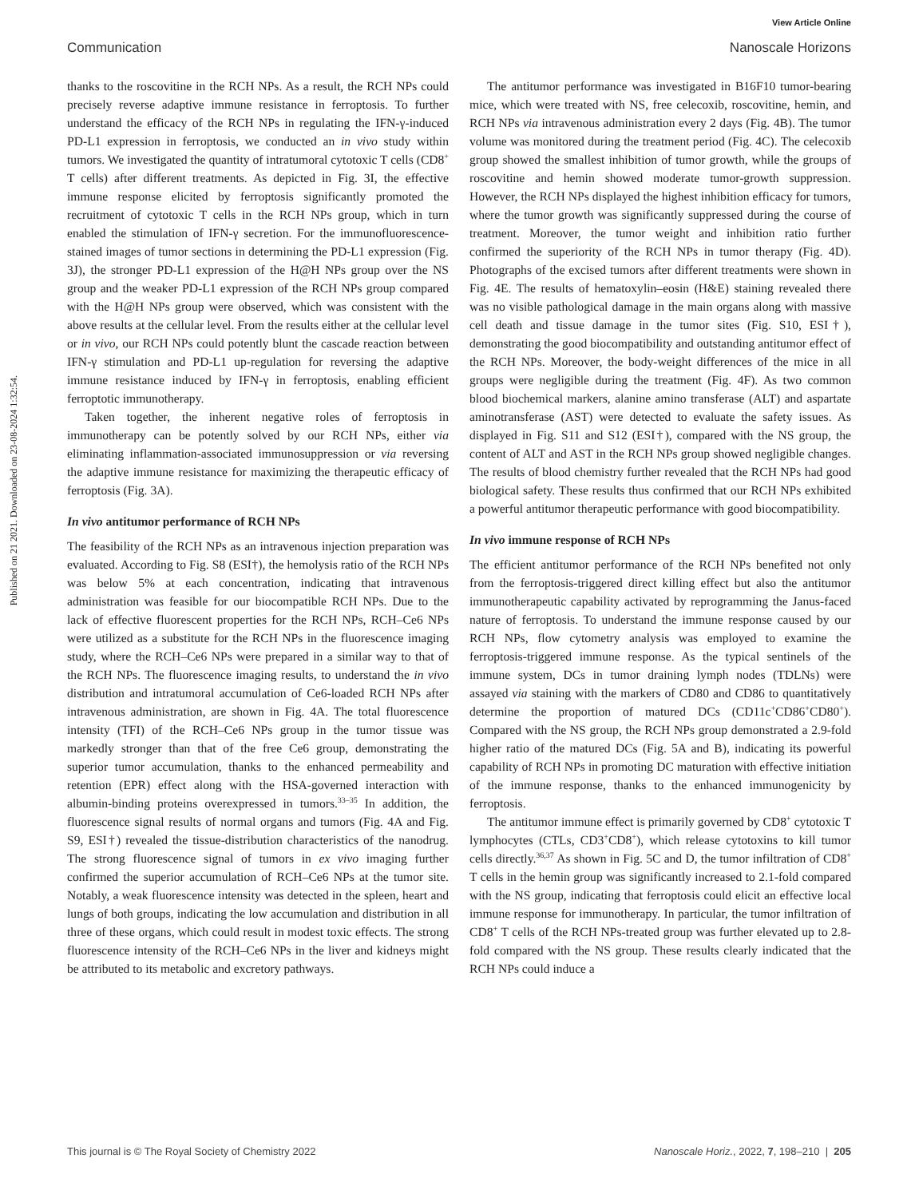View Article Online
Communication Nanoscale Horizons
Published on 21 2021. Downloaded on 23-08-2024 1:32:54.
thanks to the roscovitine in the RCH NPs. As a result, the RCH NPs could precisely reverse adaptive immune resistance in ferroptosis. To further understand the efficacy of the RCH NPs in regulating the IFN-γ-induced PD-L1 expression in ferroptosis, we conducted an in vivo study within tumors. We investigated the quantity of intratumoral cytotoxic T cells (CD8<sup>+</sup> T cells) after different treatments. As depicted in Fig. 3I, the effective immune response elicited by ferroptosis significantly promoted the recruitment of cytotoxic T cells in the RCH NPs group, which in turn enabled the stimulation of IFN-γ secretion. For the immunofluorescence-stained images of tumor sections in determining the PD-L1 expression (Fig. 3J), the stronger PD-L1 expression of the H@H NPs group over the NS group and the weaker PD-L1 expression of the RCH NPs group compared with the H@H NPs group were observed, which was consistent with the above results at the cellular level. From the results either at the cellular level or in vivo, our RCH NPs could potently blunt the cascade reaction between IFN-γ stimulation and PD-L1 up-regulation for reversing the adaptive immune resistance induced by IFN-γ in ferroptosis, enabling efficient ferroptotic immunotherapy.
Taken together, the inherent negative roles of ferroptosis in immunotherapy can be potently solved by our RCH NPs, either via eliminating inflammation-associated immunosuppression or via reversing the adaptive immune resistance for maximizing the therapeutic efficacy of ferroptosis (Fig. 3A).
In vivo antitumor performance of RCH NPs
The feasibility of the RCH NPs as an intravenous injection preparation was evaluated. According to Fig. S8 (ESI†), the hemolysis ratio of the RCH NPs was below 5% at each concentration, indicating that intravenous administration was feasible for our biocompatible RCH NPs. Due to the lack of effective fluorescent properties for the RCH NPs, RCH–Ce6 NPs were utilized as a substitute for the RCH NPs in the fluorescence imaging study, where the RCH–Ce6 NPs were prepared in a similar way to that of the RCH NPs. The fluorescence imaging results, to understand the in vivo distribution and intratumoral accumulation of Ce6-loaded RCH NPs after intravenous administration, are shown in Fig. 4A. The total fluorescence intensity (TFI) of the RCH–Ce6 NPs group in the tumor tissue was markedly stronger than that of the free Ce6 group, demonstrating the superior tumor accumulation, thanks to the enhanced permeability and retention (EPR) effect along with the HSA-governed interaction with albumin-binding proteins overexpressed in tumors.<sup>33–35</sup> In addition, the fluorescence signal results of normal organs and tumors (Fig. 4A and Fig. S9, ESI†) revealed the tissue-distribution characteristics of the nanodrug. The strong fluorescence signal of tumors in ex vivo imaging further confirmed the superior accumulation of RCH–Ce6 NPs at the tumor site. Notably, a weak fluorescence intensity was detected in the spleen, heart and lungs of both groups, indicating the low accumulation and distribution in all three of these organs, which could result in modest toxic effects. The strong fluorescence intensity of the RCH–Ce6 NPs in the liver and kidneys might be attributed to its metabolic and excretory pathways.
The antitumor performance was investigated in B16F10 tumor-bearing mice, which were treated with NS, free celecoxib, roscovitine, hemin, and RCH NPs via intravenous administration every 2 days (Fig. 4B). The tumor volume was monitored during the treatment period (Fig. 4C). The celecoxib group showed the smallest inhibition of tumor growth, while the groups of roscovitine and hemin showed moderate tumor-growth suppression. However, the RCH NPs displayed the highest inhibition efficacy for tumors, where the tumor growth was significantly suppressed during the course of treatment. Moreover, the tumor weight and inhibition ratio further confirmed the superiority of the RCH NPs in tumor therapy (Fig. 4D). Photographs of the excised tumors after different treatments were shown in Fig. 4E. The results of hematoxylin–eosin (H&E) staining revealed there was no visible pathological damage in the main organs along with massive cell death and tissue damage in the tumor sites (Fig. S10, ESI†), demonstrating the good biocompatibility and outstanding antitumor effect of the RCH NPs. Moreover, the body-weight differences of the mice in all groups were negligible during the treatment (Fig. 4F). As two common blood biochemical markers, alanine amino transferase (ALT) and aspartate aminotransferase (AST) were detected to evaluate the safety issues. As displayed in Fig. S11 and S12 (ESI†), compared with the NS group, the content of ALT and AST in the RCH NPs group showed negligible changes. The results of blood chemistry further revealed that the RCH NPs had good biological safety. These results thus confirmed that our RCH NPs exhibited a powerful antitumor therapeutic performance with good biocompatibility.
In vivo immune response of RCH NPs
The efficient antitumor performance of the RCH NPs benefited not only from the ferroptosis-triggered direct killing effect but also the antitumor immunotherapeutic capability activated by reprogramming the Janus-faced nature of ferroptosis. To understand the immune response caused by our RCH NPs, flow cytometry analysis was employed to examine the ferroptosis-triggered immune response. As the typical sentinels of the immune system, DCs in tumor draining lymph nodes (TDLNs) were assayed via staining with the markers of CD80 and CD86 to quantitatively determine the proportion of matured DCs (CD11c<sup>+</sup>CD86<sup>+</sup>CD80<sup>+</sup>). Compared with the NS group, the RCH NPs group demonstrated a 2.9-fold higher ratio of the matured DCs (Fig. 5A and B), indicating its powerful capability of RCH NPs in promoting DC maturation with effective initiation of the immune response, thanks to the enhanced immunogenicity by ferroptosis.
The antitumor immune effect is primarily governed by CD8<sup>+</sup> cytotoxic T lymphocytes (CTLs, CD3<sup>+</sup>CD8<sup>+</sup>), which release cytotoxins to kill tumor cells directly.<sup>36,37</sup> As shown in Fig. 5C and D, the tumor infiltration of CD8<sup>+</sup> T cells in the hemin group was significantly increased to 2.1-fold compared with the NS group, indicating that ferroptosis could elicit an effective local immune response for immunotherapy. In particular, the tumor infiltration of CD8<sup>+</sup> T cells of the RCH NPs-treated group was further elevated up to 2.8-fold compared with the NS group. These results clearly indicated that the RCH NPs could induce a
This journal is © The Royal Society of Chemistry 2022 Nanoscale Horiz., 2022, 7, 198–210 | 205